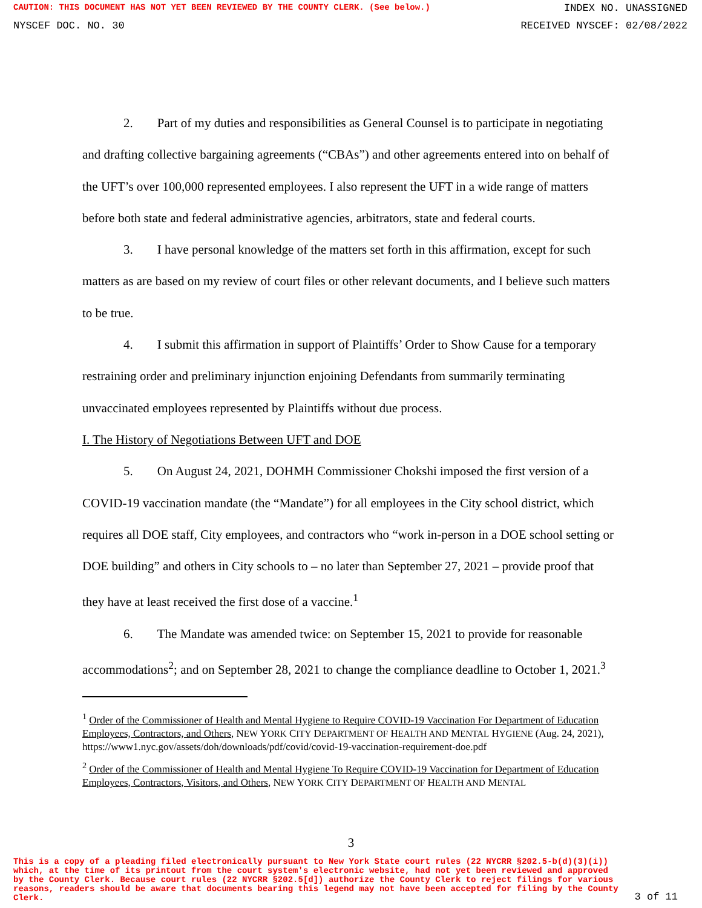CAUTION: THIS DOCUMENT HAS NOT YET BEEN REVIEWED BY THE COUNTY CLERK. (See below.) INDEX NO. UNASSIGNED
NYSCEF DOC. NO. 30 RECEIVED NYSCEF: 02/08/2022
2. Part of my duties and responsibilities as General Counsel is to participate in negotiating and drafting collective bargaining agreements (“CBAs”) and other agreements entered into on behalf of the UFT’s over 100,000 represented employees. I also represent the UFT in a wide range of matters before both state and federal administrative agencies, arbitrators, state and federal courts.
3. I have personal knowledge of the matters set forth in this affirmation, except for such matters as are based on my review of court files or other relevant documents, and I believe such matters to be true.
4. I submit this affirmation in support of Plaintiffs’ Order to Show Cause for a temporary restraining order and preliminary injunction enjoining Defendants from summarily terminating unvaccinated employees represented by Plaintiffs without due process.
I. The History of Negotiations Between UFT and DOE
5. On August 24, 2021, DOHMH Commissioner Chokshi imposed the first version of a COVID-19 vaccination mandate (the “Mandate”) for all employees in the City school district, which requires all DOE staff, City employees, and contractors who “work in-person in a DOE school setting or DOE building” and others in City schools to – no later than September 27, 2021 – provide proof that they have at least received the first dose of a vaccine.<sup>1</sup>
6. The Mandate was amended twice: on September 15, 2021 to provide for reasonable accommodations<sup>2</sup>; and on September 28, 2021 to change the compliance deadline to October 1, 2021.<sup>3</sup>
<sup>1</sup> Order of the Commissioner of Health and Mental Hygiene to Require COVID-19 Vaccination For Department of Education Employees, Contractors, and Others, NEW YORK CITY DEPARTMENT OF HEALTH AND MENTAL HYGIENE (Aug. 24, 2021), https://www1.nyc.gov/assets/doh/downloads/pdf/covid/covid-19-vaccination-requirement-doe.pdf
<sup>2</sup> Order of the Commissioner of Health and Mental Hygiene To Require COVID-19 Vaccination for Department of Education Employees, Contractors, Visitors, and Others, NEW YORK CITY DEPARTMENT OF HEALTH AND MENTAL
3
This is a copy of a pleading filed electronically pursuant to New York State court rules (22 NYCRR §202.5-b(d)(3)(i)) which, at the time of its printout from the court system's electronic website, had not yet been reviewed and approved by the County Clerk. Because court rules (22 NYCRR §202.5[d]) authorize the County Clerk to reject filings for various reasons, readers should be aware that documents bearing this legend may not have been accepted for filing by the County Clerk.
3 of 11